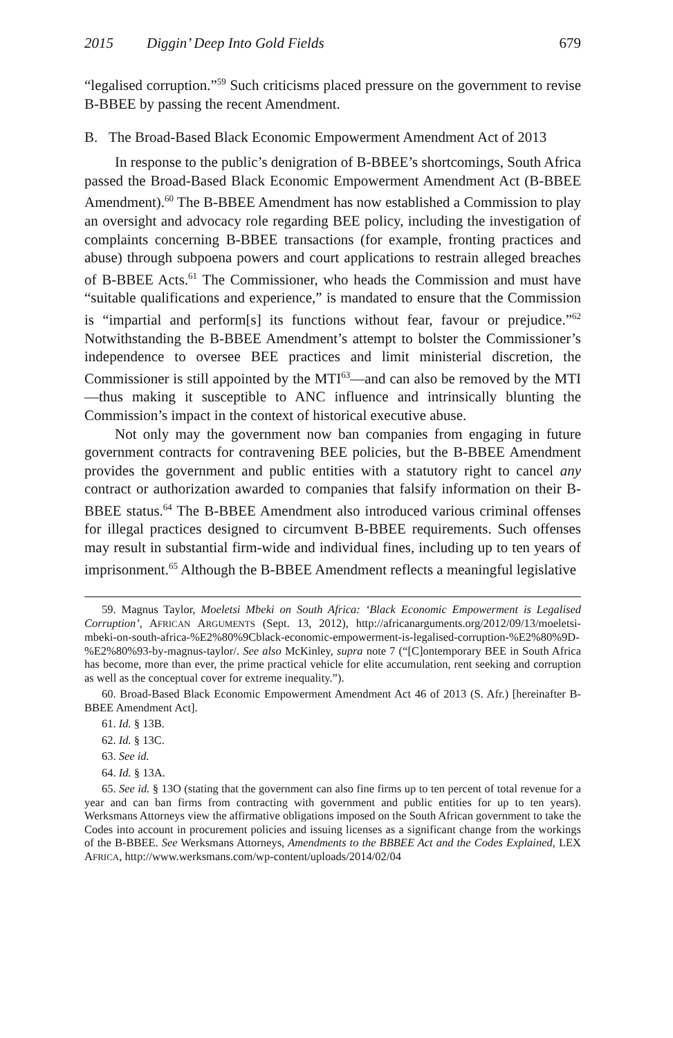2015 Diggin’ Deep Into Gold Fields 679
“legalised corruption.”<sup>59</sup> Such criticisms placed pressure on the government to revise B-BBEE by passing the recent Amendment.
B. The Broad-Based Black Economic Empowerment Amendment Act of 2013
In response to the public’s denigration of B-BBEE’s shortcomings, South Africa passed the Broad-Based Black Economic Empowerment Amendment Act (B-BBEE Amendment).<sup>60</sup> The B-BBEE Amendment has now established a Commission to play an oversight and advocacy role regarding BEE policy, including the investigation of complaints concerning B-BBEE transactions (for example, fronting practices and abuse) through subpoena powers and court applications to restrain alleged breaches of B-BBEE Acts.<sup>61</sup> The Commissioner, who heads the Commission and must have “suitable qualifications and experience,” is mandated to ensure that the Commission is “impartial and perform[s] its functions without fear, favour or prejudice.”<sup>62</sup> Notwithstanding the B-BBEE Amendment’s attempt to bolster the Commissioner’s independence to oversee BEE practices and limit ministerial discretion, the Commissioner is still appointed by the MTI<sup>63</sup>—and can also be removed by the MTI—thus making it susceptible to ANC influence and intrinsically blunting the Commission’s impact in the context of historical executive abuse.
Not only may the government now ban companies from engaging in future government contracts for contravening BEE policies, but the B-BBEE Amendment provides the government and public entities with a statutory right to cancel any contract or authorization awarded to companies that falsify information on their B-BBEE status.<sup>64</sup> The B-BBEE Amendment also introduced various criminal offenses for illegal practices designed to circumvent B-BBEE requirements. Such offenses may result in substantial firm-wide and individual fines, including up to ten years of imprisonment.<sup>65</sup> Although the B-BBEE Amendment reflects a meaningful legislative
59. Magnus Taylor, Moeletsi Mbeki on South Africa: ‘Black Economic Empowerment is Legalised Corruption’, AFRICAN ARGUMENTS (Sept. 13, 2012), http://africanarguments.org/2012/09/13/moeletsi-mbeki-on-south-africa-%E2%80%9Cblack-economic-empowerment-is-legalised-corruption-%E2%80%9D-%E2%80%93-by-magnus-taylor/. See also McKinley, supra note 7 (“[C]ontemporary BEE in South Africa has become, more than ever, the prime practical vehicle for elite accumulation, rent seeking and corruption as well as the conceptual cover for extreme inequality.”).
60. Broad-Based Black Economic Empowerment Amendment Act 46 of 2013 (S. Afr.) [hereinafter B-BBEE Amendment Act].
61. Id. § 13B.
62. Id. § 13C.
63. See id.
64. Id. § 13A.
65. See id. § 13O (stating that the government can also fine firms up to ten percent of total revenue for a year and can ban firms from contracting with government and public entities for up to ten years). Werksmans Attorneys view the affirmative obligations imposed on the South African government to take the Codes into account in procurement policies and issuing licenses as a significant change from the workings of the B-BBEE. See Werksmans Attorneys, Amendments to the BBBEE Act and the Codes Explained, LEX AFRICA, http://www.werksmans.com/wp-content/uploads/2014/02/04